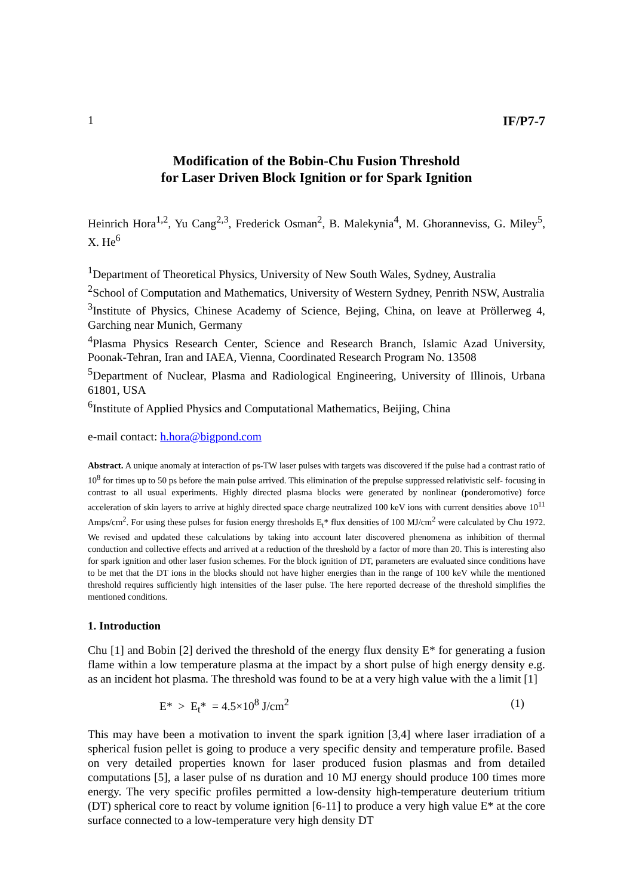1 IF/P7-7
Modification of the Bobin-Chu Fusion Threshold
for Laser Driven Block Ignition or for Spark Ignition
Heinrich Hora<sup>1,2</sup>, Yu Cang<sup>2,3</sup>, Frederick Osman<sup>2</sup>, B. Malekynia<sup>4</sup>, M. Ghoranneviss, G. Miley<sup>5</sup>, X. He<sup>6</sup>
<sup>1</sup> Department of Theoretical Physics, University of New South Wales, Sydney, Australia
<sup>2</sup> School of Computation and Mathematics, University of Western Sydney, Penrith NSW, Australia
<sup>3</sup> Institute of Physics, Chinese Academy of Science, Bejing, China, on leave at Pröllerweg 4, Garching near Munich, Germany
<sup>4</sup> Plasma Physics Research Center, Science and Research Branch, Islamic Azad University, Poonak-Tehran, Iran and IAEA, Vienna, Coordinated Research Program No. 13508
<sup>5</sup> Department of Nuclear, Plasma and Radiological Engineering, University of Illinois, Urbana 61801, USA
<sup>6</sup> Institute of Applied Physics and Computational Mathematics, Beijing, China
e-mail contact: h.hora@bigpond.com
Abstract. A unique anomaly at interaction of ps-TW laser pulses with targets was discovered if the pulse had a contrast ratio of 10<sup>8</sup> for times up to 50 ps before the main pulse arrived. This elimination of the prepulse suppressed relativistic self- focusing in contrast to all usual experiments. Highly directed plasma blocks were generated by nonlinear (ponderomotive) force acceleration of skin layers to arrive at highly directed space charge neutralized 100 keV ions with current densities above 10<sup>11</sup> Amps/cm<sup>2</sup>. For using these pulses for fusion energy thresholds E<sub>t</sub>* flux densities of 100 MJ/cm<sup>2</sup> were calculated by Chu 1972. We revised and updated these calculations by taking into account later discovered phenomena as inhibition of thermal conduction and collective effects and arrived at a reduction of the threshold by a factor of more than 20. This is interesting also for spark ignition and other laser fusion schemes. For the block ignition of DT, parameters are evaluated since conditions have to be met that the DT ions in the blocks should not have higher energies than in the range of 100 keV while the mentioned threshold requires sufficiently high intensities of the laser pulse. The here reported decrease of the threshold simplifies the mentioned conditions.
1. Introduction
Chu [1] and Bobin [2] derived the threshold of the energy flux density E* for generating a fusion flame within a low temperature plasma at the impact by a short pulse of high energy density e.g. as an incident hot plasma. The threshold was found to be at a very high value with the a limit [1]
E* > E<sub>t</sub>* = 4.5×10<sup>8</sup> J/cm<sup>2</sup> (1)
This may have been a motivation to invent the spark ignition [3,4] where laser irradiation of a spherical fusion pellet is going to produce a very specific density and temperature profile. Based on very detailed properties known for laser produced fusion plasmas and from detailed computations [5], a laser pulse of ns duration and 10 MJ energy should produce 100 times more energy. The very specific profiles permitted a low-density high-temperature deuterium tritium (DT) spherical core to react by volume ignition [6-11] to produce a very high value E* at the core surface connected to a low-temperature very high density DT